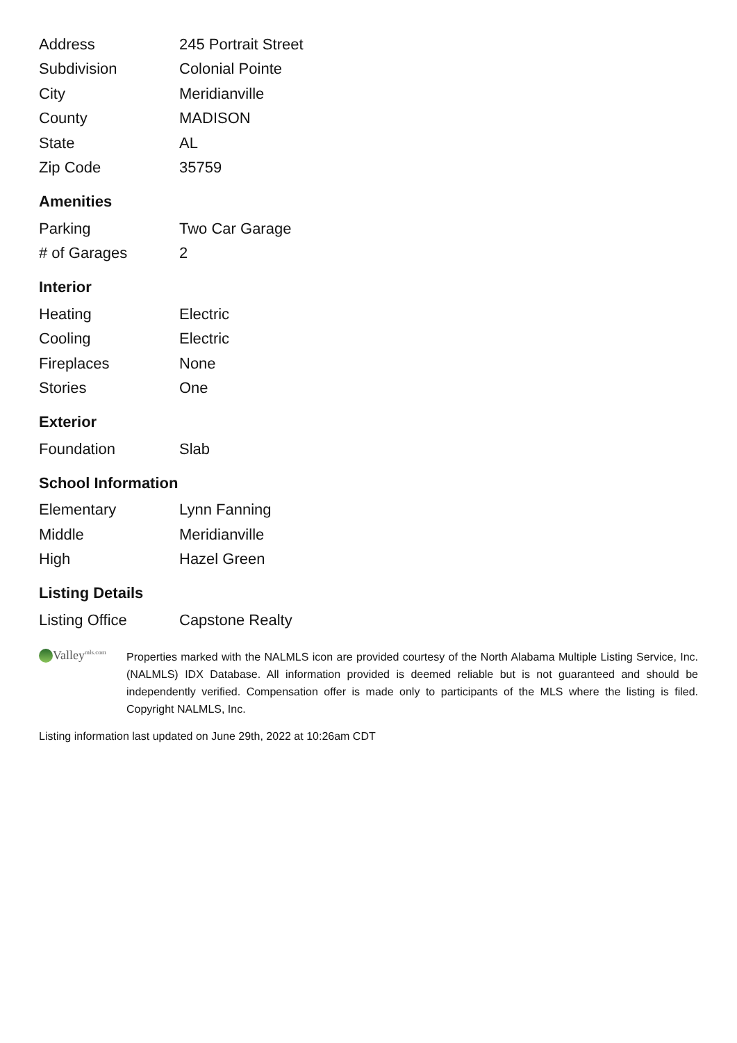| Address | 245 Portrait Street |
| Subdivision | Colonial Pointe |
| City | Meridianville |
| County | MADISON |
| State | AL |
| Zip Code | 35759 |
Amenities
| Parking | Two Car Garage |
| # of Garages | 2 |
Interior
| Heating | Electric |
| Cooling | Electric |
| Fireplaces | None |
| Stories | One |
Exterior
| Foundation | Slab |
School Information
| Elementary | Lynn Fanning |
| Middle | Meridianville |
| High | Hazel Green |
Listing Details
| Listing Office | Capstone Realty |
Valley<sup>mls.com</sup>
Properties marked with the NALMLS icon are provided courtesy of the North Alabama Multiple Listing Service, Inc. (NALMLS) IDX Database. All information provided is deemed reliable but is not guaranteed and should be independently verified. Compensation offer is made only to participants of the MLS where the listing is filed. Copyright NALMLS, Inc.
Listing information last updated on June 29th, 2022 at 10:26am CDT